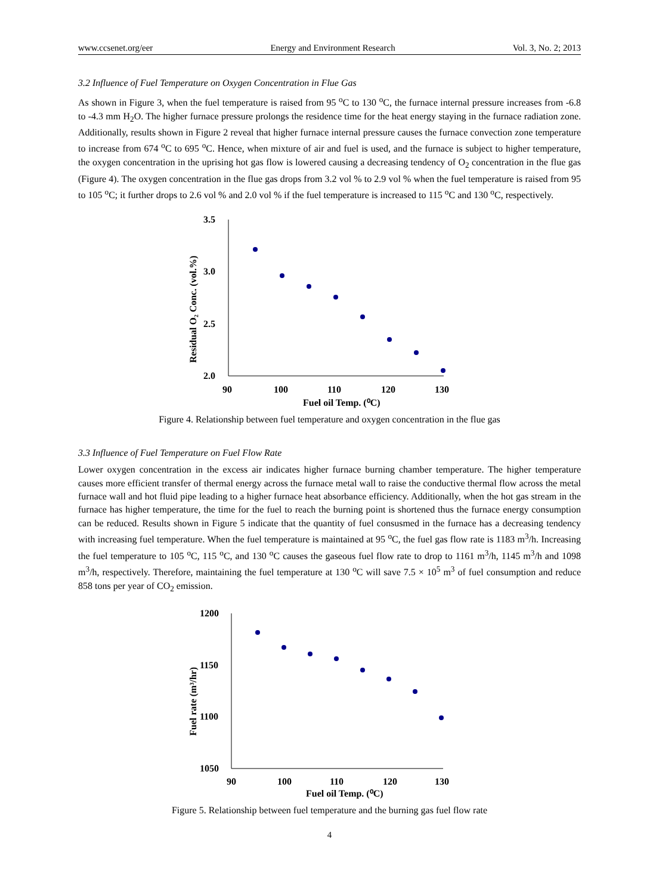www.ccsenet.org/eer Energy and Environment Research Vol. 3, No. 2; 2013
3.2 Influence of Fuel Temperature on Oxygen Concentration in Flue Gas
As shown in Figure 3, when the fuel temperature is raised from 95 <sup>o</sup>C to 130 <sup>o</sup>C, the furnace internal pressure increases from -6.8 to -4.3 mm H<sub>2</sub>O. The higher furnace pressure prolongs the residence time for the heat energy staying in the furnace radiation zone. Additionally, results shown in Figure 2 reveal that higher furnace internal pressure causes the furnace convection zone temperature to increase from 674 <sup>o</sup>C to 695 <sup>o</sup>C. Hence, when mixture of air and fuel is used, and the furnace is subject to higher temperature, the oxygen concentration in the uprising hot gas flow is lowered causing a decreasing tendency of O<sub>2</sub> concentration in the flue gas (Figure 4). The oxygen concentration in the flue gas drops from 3.2 vol % to 2.9 vol % when the fuel temperature is raised from 95 to 105 <sup>o</sup>C; it further drops to 2.6 vol % and 2.0 vol % if the fuel temperature is increased to 115 <sup>o</sup>C and 130 <sup>o</sup>C, respectively.
3.5
3.0
2.5
2.0
90
100
110
120
130
Fuel oil Temp. (⁰C)
Residual O₂ Conc. (vol.%)
Figure 4. Relationship between fuel temperature and oxygen concentration in the flue gas
3.3 Influence of Fuel Temperature on Fuel Flow Rate
Lower oxygen concentration in the excess air indicates higher furnace burning chamber temperature. The higher temperature causes more efficient transfer of thermal energy across the furnace metal wall to raise the conductive thermal flow across the metal furnace wall and hot fluid pipe leading to a higher furnace heat absorbance efficiency. Additionally, when the hot gas stream in the furnace has higher temperature, the time for the fuel to reach the burning point is shortened thus the furnace energy consumption can be reduced. Results shown in Figure 5 indicate that the quantity of fuel consusmed in the furnace has a decreasing tendency with increasing fuel temperature. When the fuel temperature is maintained at 95 <sup>o</sup>C, the fuel gas flow rate is 1183 m<sup>3</sup>/h. Increasing the fuel temperature to 105 <sup>o</sup>C, 115 <sup>o</sup>C, and 130 <sup>o</sup>C causes the gaseous fuel flow rate to drop to 1161 m<sup>3</sup>/h, 1145 m<sup>3</sup>/h and 1098 m<sup>3</sup>/h, respectively. Therefore, maintaining the fuel temperature at 130 <sup>o</sup>C will save 7.5 × 10<sup>5</sup> m<sup>3</sup> of fuel consumption and reduce 858 tons per year of CO<sub>2</sub> emission.
1200
1150
1100
1050
90
100
110
120
130
Fuel oil Temp. (⁰C)
Fuel rate (m³/hr)
Figure 5. Relationship between fuel temperature and the burning gas fuel flow rate
4